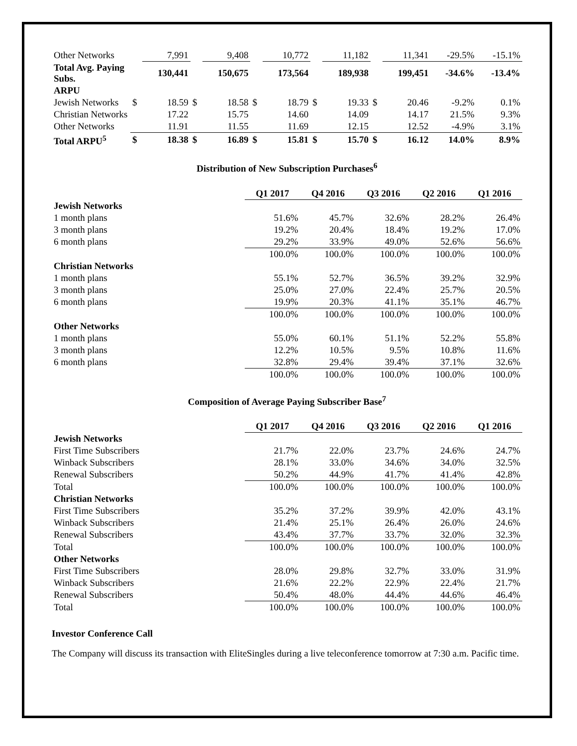| Other Networks | | 7,991 | | 9,408 | | 10,772 | | 11,182 | | 11,341 | -29.5% | -15.1% |
| Total Avg. Paying Subs. | | 130,441 | | 150,675 | | 173,564 | | 189,938 | | 199,451 | -34.6% | -13.4% |
| ARPU | | | | | | | | | | | | |
| Jewish Networks | $ | 18.59 | $ | 18.58 | $ | 18.79 | $ | 19.33 | $ | 20.46 | -9.2% | 0.1% |
| Christian Networks | | 17.22 | | 15.75 | | 14.60 | | 14.09 | | 14.17 | 21.5% | 9.3% |
| Other Networks | | 11.91 | | 11.55 | | 11.69 | | 12.15 | | 12.52 | -4.9% | 3.1% |
| Total ARPU<sup>5</sup> | $ | 18.38 | $ | 16.89 | $ | 15.81 | $ | 15.70 | $ | 16.12 | 14.0% | 8.9% |
Distribution of New Subscription Purchases<sup>6</sup>
| | Q1 2017 | Q4 2016 | Q3 2016 | Q2 2016 | Q1 2016 |
| Jewish Networks | | | | | |
| 1 month plans | 51.6% | 45.7% | 32.6% | 28.2% | 26.4% |
| 3 month plans | 19.2% | 20.4% | 18.4% | 19.2% | 17.0% |
| 6 month plans | 29.2% | 33.9% | 49.0% | 52.6% | 56.6% |
| | 100.0% | 100.0% | 100.0% | 100.0% | 100.0% |
| Christian Networks | | | | | |
| 1 month plans | 55.1% | 52.7% | 36.5% | 39.2% | 32.9% |
| 3 month plans | 25.0% | 27.0% | 22.4% | 25.7% | 20.5% |
| 6 month plans | 19.9% | 20.3% | 41.1% | 35.1% | 46.7% |
| | 100.0% | 100.0% | 100.0% | 100.0% | 100.0% |
| Other Networks | | | | | |
| 1 month plans | 55.0% | 60.1% | 51.1% | 52.2% | 55.8% |
| 3 month plans | 12.2% | 10.5% | 9.5% | 10.8% | 11.6% |
| 6 month plans | 32.8% | 29.4% | 39.4% | 37.1% | 32.6% |
| | 100.0% | 100.0% | 100.0% | 100.0% | 100.0% |
Composition of Average Paying Subscriber Base<sup>7</sup>
| | Q1 2017 | Q4 2016 | Q3 2016 | Q2 2016 | Q1 2016 |
| Jewish Networks | | | | | |
| First Time Subscribers | 21.7% | 22.0% | 23.7% | 24.6% | 24.7% |
| Winback Subscribers | 28.1% | 33.0% | 34.6% | 34.0% | 32.5% |
| Renewal Subscribers | 50.2% | 44.9% | 41.7% | 41.4% | 42.8% |
| Total | 100.0% | 100.0% | 100.0% | 100.0% | 100.0% |
| Christian Networks | | | | | |
| First Time Subscribers | 35.2% | 37.2% | 39.9% | 42.0% | 43.1% |
| Winback Subscribers | 21.4% | 25.1% | 26.4% | 26.0% | 24.6% |
| Renewal Subscribers | 43.4% | 37.7% | 33.7% | 32.0% | 32.3% |
| Total | 100.0% | 100.0% | 100.0% | 100.0% | 100.0% |
| Other Networks | | | | | |
| First Time Subscribers | 28.0% | 29.8% | 32.7% | 33.0% | 31.9% |
| Winback Subscribers | 21.6% | 22.2% | 22.9% | 22.4% | 21.7% |
| Renewal Subscribers | 50.4% | 48.0% | 44.4% | 44.6% | 46.4% |
| Total | 100.0% | 100.0% | 100.0% | 100.0% | 100.0% |
Investor Conference Call
The Company will discuss its transaction with EliteSingles during a live teleconference tomorrow at 7:30 a.m. Pacific time.